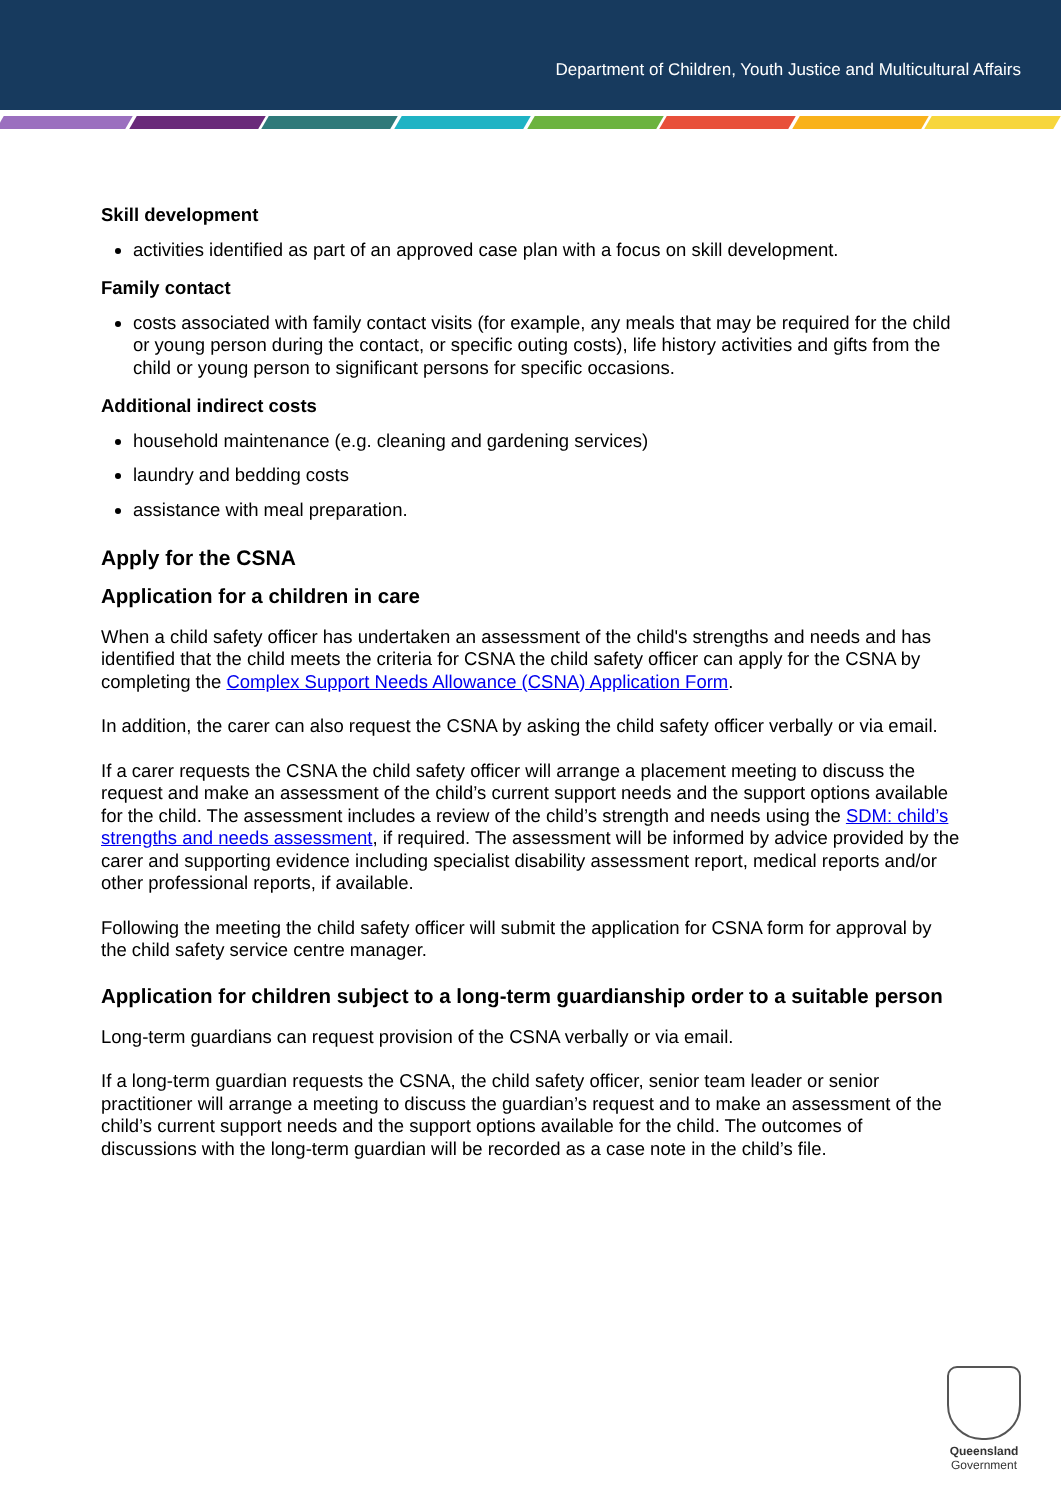Department of Children, Youth Justice and Multicultural Affairs
Skill development
activities identified as part of an approved case plan with a focus on skill development.
Family contact
costs associated with family contact visits (for example, any meals that may be required for the child or young person during the contact, or specific outing costs), life history activities and gifts from the child or young person to significant persons for specific occasions.
Additional indirect costs
household maintenance (e.g. cleaning and gardening services)
laundry and bedding costs
assistance with meal preparation.
Apply for the CSNA
Application for a children in care
When a child safety officer has undertaken an assessment of the child's strengths and needs and has identified that the child meets the criteria for CSNA the child safety officer can apply for the CSNA by completing the Complex Support Needs Allowance (CSNA) Application Form.
In addition, the carer can also request the CSNA by asking the child safety officer verbally or via email.
If a carer requests the CSNA the child safety officer will arrange a placement meeting to discuss the request and make an assessment of the child’s current support needs and the support options available for the child. The assessment includes a review of the child’s strength and needs using the SDM: child’s strengths and needs assessment, if required. The assessment will be informed by advice provided by the carer and supporting evidence including specialist disability assessment report, medical reports and/or other professional reports, if available.
Following the meeting the child safety officer will submit the application for CSNA form for approval by the child safety service centre manager.
Application for children subject to a long-term guardianship order to a suitable person
Long-term guardians can request provision of the CSNA verbally or via email.
If a long-term guardian requests the CSNA, the child safety officer, senior team leader or senior practitioner will arrange a meeting to discuss the guardian’s request and to make an assessment of the child’s current support needs and the support options available for the child. The outcomes of discussions with the long-term guardian will be recorded as a case note in the child’s file.
Queensland
Government